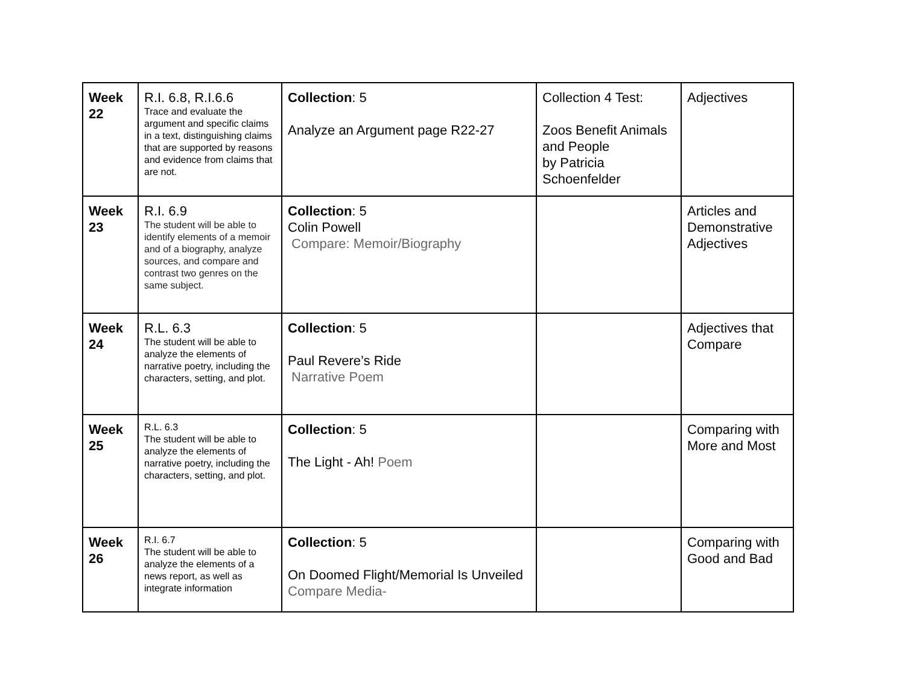| Week 22 | R.I. 6.8, R.I.6.6 Trace and evaluate the argument and specific claims in a text, distinguishing claims that are supported by reasons and evidence from claims that are not. | Collection : 5 Analyze an Argument page R22-27 | Collection 4 Test: Zoos Benefit Animals and People by Patricia Schoenfelder | Adjectives |
| Week 23 | R.I. 6.9 The student will be able to identify elements of a memoir and of a biography, analyze sources, and compare and contrast two genres on the same subject. | Collection : 5 Colin Powell Compare: Memoir/Biography | | Articles and Demonstrative Adjectives |
| Week 24 | R.L. 6.3 The student will be able to analyze the elements of narrative poetry, including the characters, setting, and plot. | Collection : 5 Paul Revere’s Ride Narrative Poem | | Adjectives that Compare |
| Week 25 | R.L. 6.3 The student will be able to analyze the elements of narrative poetry, including the characters, setting, and plot. | Collection : 5 The Light - Ah! Poem | | Comparing with More and Most |
| Week 26 | R.I. 6.7 The student will be able to analyze the elements of a news report, as well as integrate information | Collection : 5 On Doomed Flight/Memorial Is Unveiled Compare Media- | | Comparing with Good and Bad |